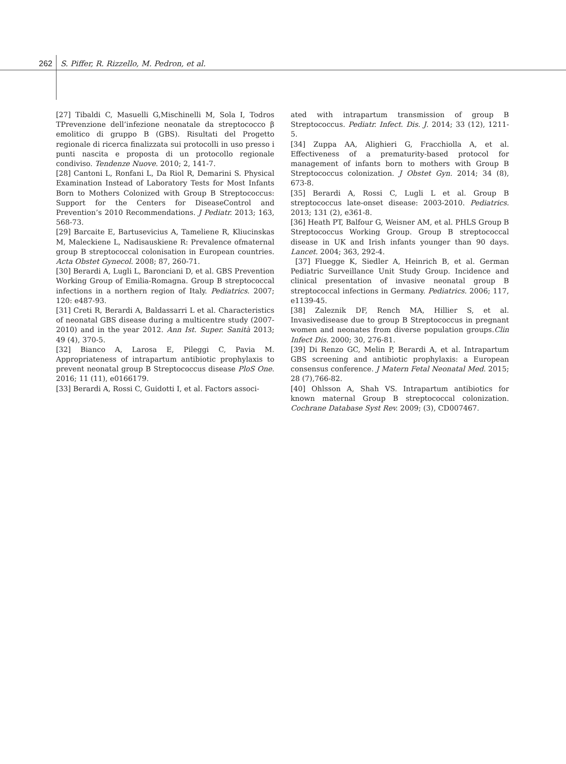262 S. Piffer, R. Rizzello, M. Pedron, et al.
[27] Tibaldi C, Masuelli G,Mischinelli M, Sola I, Todros TPrevenzione dell’infezione neonatale da streptococco β emolitico di gruppo B (GBS). Risultati del Progetto regionale di ricerca finalizzata sui protocolli in uso presso i punti nascita e proposta di un protocollo regionale condiviso. Tendenze Nuove. 2010; 2, 141-7.
[28] Cantoni L, Ronfani L, Da Riol R, Demarini S. Physical Examination Instead of Laboratory Tests for Most Infants Born to Mothers Colonized with Group B Streptococcus: Support for the Centers for DiseaseControl and Prevention’s 2010 Recommendations. J Pediatr. 2013; 163, 568-73.
[29] Barcaite E, Bartusevicius A, Tameliene R, Kliucinskas M, Maleckiene L, Nadisauskiene R: Prevalence ofmaternal group B streptococcal colonisation in European countries. Acta Obstet Gynecol. 2008; 87, 260-71.
[30] Berardi A, Lugli L, Baronciani D, et al. GBS Prevention Working Group of Emilia-Romagna. Group B streptococcal infections in a northern region of Italy. Pediatrics. 2007; 120: e487-93.
[31] Creti R, Berardi A, Baldassarri L et al. Characteristics of neonatal GBS disease during a multicentre study (2007-2010) and in the year 2012. Ann Ist. Super. Sanità 2013; 49 (4), 370-5.
[32] Bianco A, Larosa E, Pileggi C, Pavia M. Appropriateness of intrapartum antibiotic prophylaxis to prevent neonatal group B Streptococcus disease PloS One. 2016; 11 (11), e0166179.
[33] Berardi A, Rossi C, Guidotti I, et al. Factors associ-
ated with intrapartum transmission of group B Streptococcus. Pediatr. Infect. Dis. J. 2014; 33 (12), 1211-5.
[34] Zuppa AA, Alighieri G, Fracchiolla A, et al. Effectiveness of a prematurity-based protocol for management of infants born to mothers with Group B Streptococcus colonization. J Obstet Gyn. 2014; 34 (8), 673-8.
[35] Berardi A, Rossi C, Lugli L et al. Group B streptococcus late-onset disease: 2003-2010. Pediatrics. 2013; 131 (2), e361-8.
[36] Heath PT, Balfour G, Weisner AM, et al. PHLS Group B Streptococcus Working Group. Group B streptococcal disease in UK and Irish infants younger than 90 days. Lancet. 2004; 363, 292-4.
[37] Fluegge K, Siedler A, Heinrich B, et al. German Pediatric Surveillance Unit Study Group. Incidence and clinical presentation of invasive neonatal group B streptococcal infections in Germany. Pediatrics. 2006; 117, e1139-45.
[38] Zaleznik DF, Rench MA, Hillier S, et al. Invasivedisease due to group B Streptococcus in pregnant women and neonates from diverse population groups.Clin Infect Dis. 2000; 30, 276-81.
[39] Di Renzo GC, Melin P, Berardi A, et al. Intrapartum GBS screening and antibiotic prophylaxis: a European consensus conference. J Matern Fetal Neonatal Med. 2015; 28 (7),766-82.
[40] Ohlsson A, Shah VS. Intrapartum antibiotics for known maternal Group B streptococcal colonization. Cochrane Database Syst Rev. 2009; (3), CD007467.